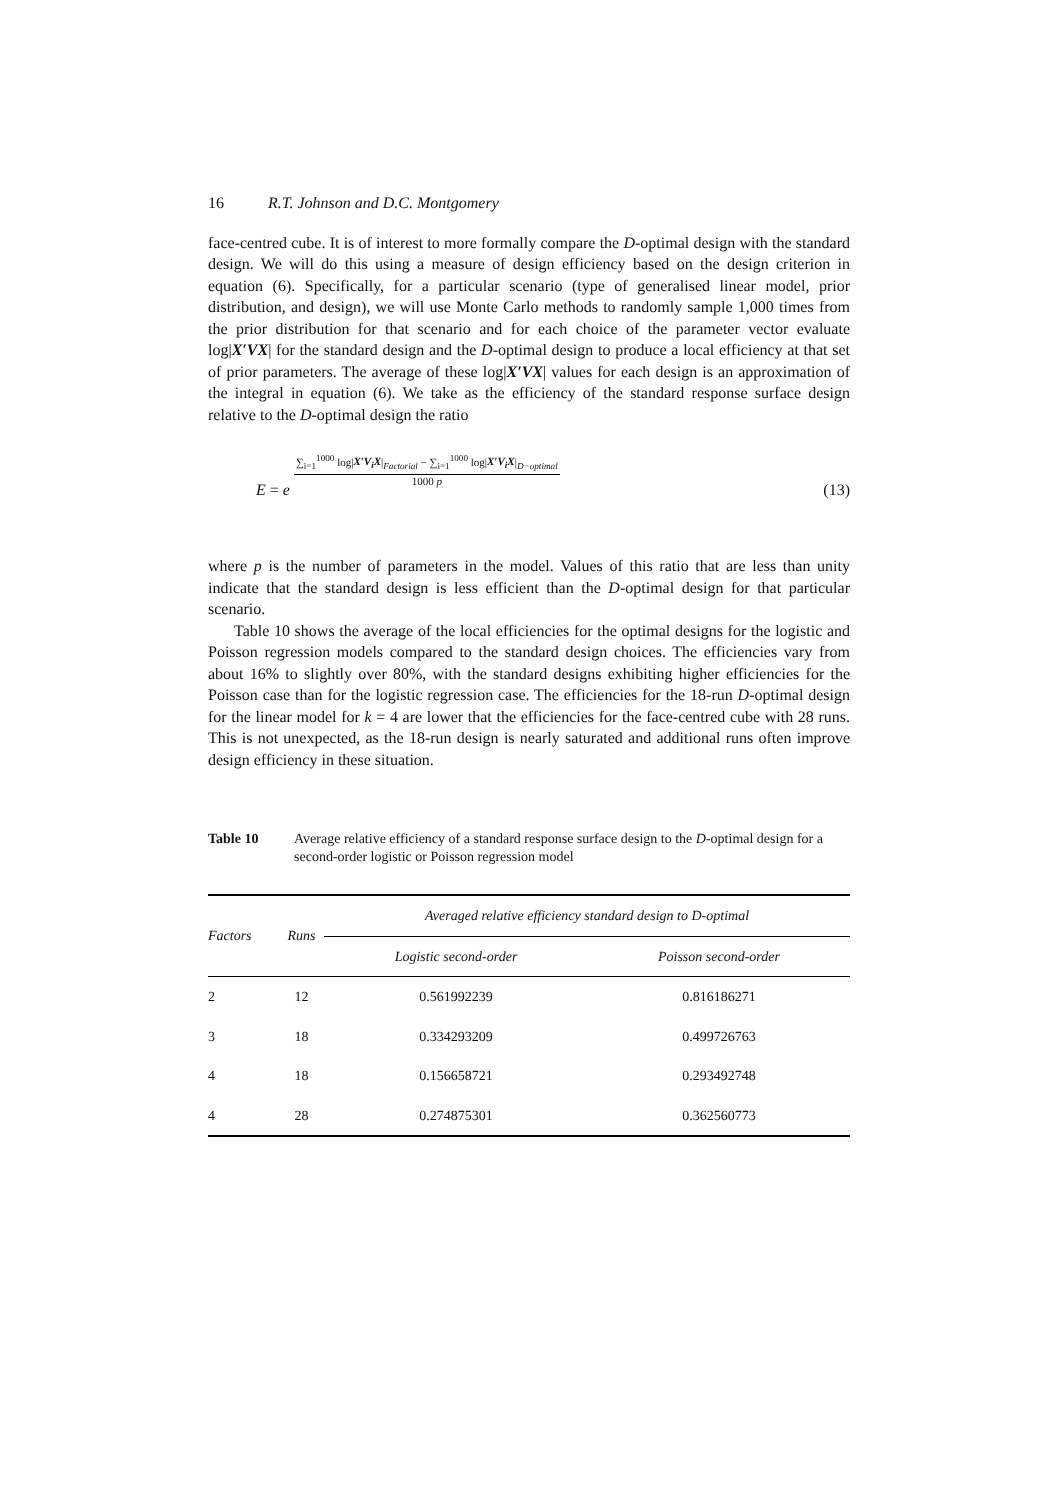16 R.T. Johnson and D.C. Montgomery
face-centred cube. It is of interest to more formally compare the D-optimal design with the standard design. We will do this using a measure of design efficiency based on the design criterion in equation (6). Specifically, for a particular scenario (type of generalised linear model, prior distribution, and design), we will use Monte Carlo methods to randomly sample 1,000 times from the prior distribution for that scenario and for each choice of the parameter vector evaluate log|X′VX| for the standard design and the D-optimal design to produce a local efficiency at that set of prior parameters. The average of these log|X′VX| values for each design is an approximation of the integral in equation (6). We take as the efficiency of the standard response surface design relative to the D-optimal design the ratio
E = e
∑<sub>i=1</sub><sup>1000</sup> log|X′V<sub>i</sub>X|<sub>Factorial</sub> − ∑<sub>i=1</sub><sup>1000</sup> log|X′V<sub>i</sub>X|<sub>D−optimal</sub>
1000 p
(13)
where p is the number of parameters in the model. Values of this ratio that are less than unity indicate that the standard design is less efficient than the D-optimal design for that particular scenario.
Table 10 shows the average of the local efficiencies for the optimal designs for the logistic and Poisson regression models compared to the standard design choices. The efficiencies vary from about 16% to slightly over 80%, with the standard designs exhibiting higher efficiencies for the Poisson case than for the logistic regression case. The efficiencies for the 18-run D-optimal design for the linear model for k = 4 are lower that the efficiencies for the face-centred cube with 28 runs. This is not unexpected, as the 18-run design is nearly saturated and additional runs often improve design efficiency in these situation.
Table 10 Average relative efficiency of a standard response surface design to the D-optimal design for a second-order logistic or Poisson regression model
| Factors | Runs | Averaged relative efficiency standard design to D-optimal | |
| --- | --- | --- | --- |
| | | Logistic second-order | Poisson second-order |
| 2 | 12 | 0.561992239 | 0.816186271 |
| 3 | 18 | 0.334293209 | 0.499726763 |
| 4 | 18 | 0.156658721 | 0.293492748 |
| 4 | 28 | 0.274875301 | 0.362560773 |